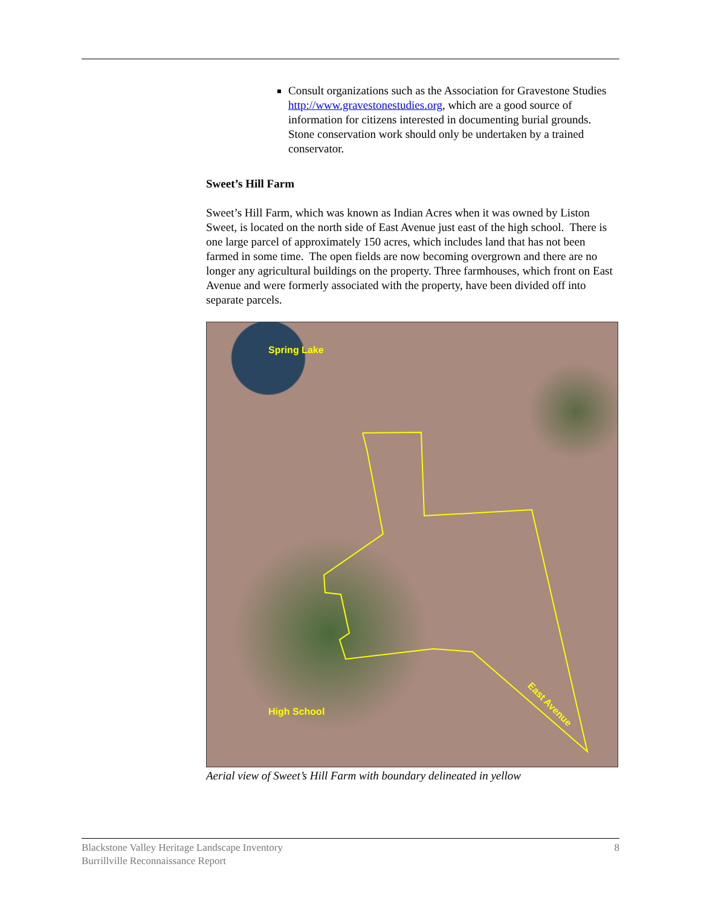Consult organizations such as the Association for Gravestone Studies http://www.gravestonestudies.org, which are a good source of information for citizens interested in documenting burial grounds. Stone conservation work should only be undertaken by a trained conservator.
Sweet’s Hill Farm
Sweet’s Hill Farm, which was known as Indian Acres when it was owned by Liston Sweet, is located on the north side of East Avenue just east of the high school. There is one large parcel of approximately 150 acres, which includes land that has not been farmed in some time. The open fields are now becoming overgrown and there are no longer any agricultural buildings on the property. Three farmhouses, which front on East Avenue and were formerly associated with the property, have been divided off into separate parcels.
Spring Lake
High School
East Avenue
Aerial view of Sweet’s Hill Farm with boundary delineated in yellow
Blackstone Valley Heritage Landscape Inventory
Burrillville Reconnaissance Report
8